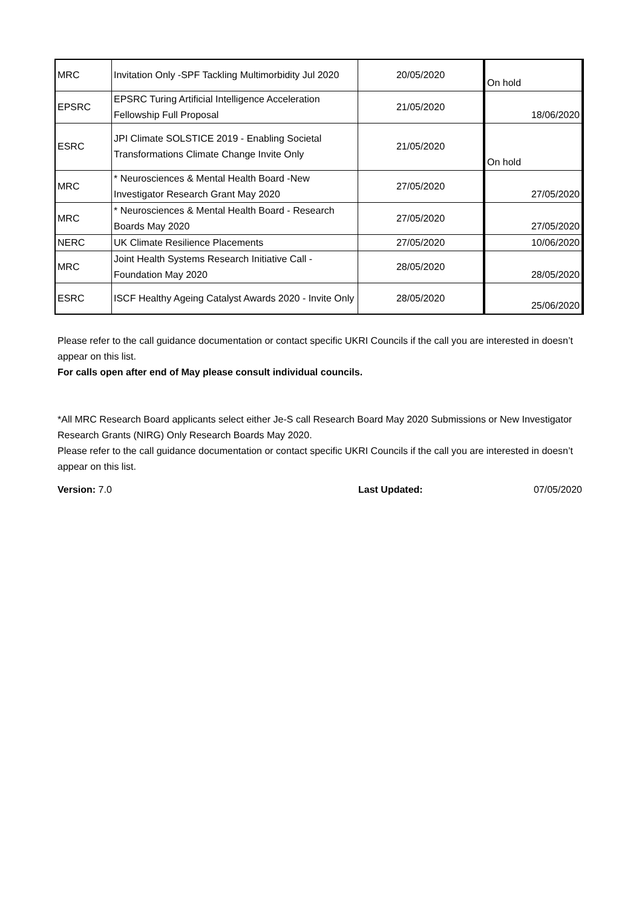| MRC | Invitation Only -SPF Tackling Multimorbidity Jul 2020 | 20/05/2020 | On hold |
| EPSRC | EPSRC Turing Artificial Intelligence Acceleration Fellowship Full Proposal | 21/05/2020 | 18/06/2020 |
| ESRC | JPI Climate SOLSTICE 2019 - Enabling Societal Transformations Climate Change Invite Only | 21/05/2020 | On hold |
| MRC | * Neurosciences & Mental Health Board -New Investigator Research Grant May 2020 | 27/05/2020 | 27/05/2020 |
| MRC | * Neurosciences & Mental Health Board - Research Boards May 2020 | 27/05/2020 | 27/05/2020 |
| NERC | UK Climate Resilience Placements | 27/05/2020 | 10/06/2020 |
| MRC | Joint Health Systems Research Initiative Call - Foundation May 2020 | 28/05/2020 | 28/05/2020 |
| ESRC | ISCF Healthy Ageing Catalyst Awards 2020 - Invite Only | 28/05/2020 | 25/06/2020 |
Please refer to the call guidance documentation or contact specific UKRI Councils if the call you are interested in doesn’t appear on this list.
For calls open after end of May please consult individual councils.
*All MRC Research Board applicants select either Je-S call Research Board May 2020 Submissions or New Investigator Research Grants (NIRG) Only Research Boards May 2020.
Please refer to the call guidance documentation or contact specific UKRI Councils if the call you are interested in doesn’t appear on this list.
Version: 7.0 Last Updated: 07/05/2020